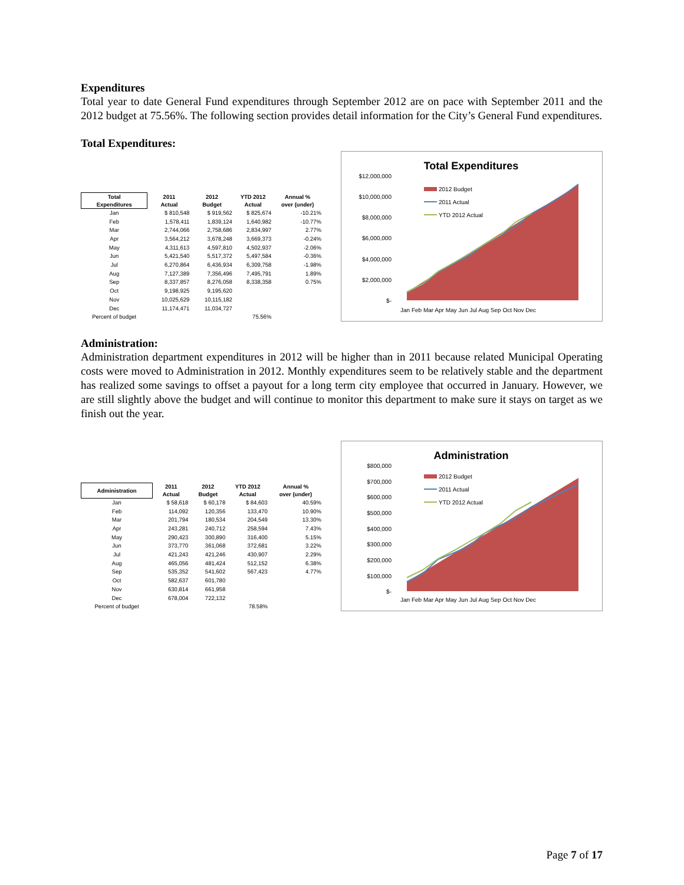Expenditures
Total year to date General Fund expenditures through September 2012 are on pace with September 2011 and the 2012 budget at 75.56%. The following section provides detail information for the City’s General Fund expenditures.
Total Expenditures:
| Total Expenditures | 2011 Actual | 2012 Budget | YTD 2012 Actual | Annual % over (under) |
| --- | --- | --- | --- | --- |
| Jan | $ 810,548 | $ 919,562 | $ 825,674 | -10.21% |
| Feb | 1,578,411 | 1,839,124 | 1,640,982 | -10.77% |
| Mar | 2,744,066 | 2,758,686 | 2,834,997 | 2.77% |
| Apr | 3,564,212 | 3,678,248 | 3,669,373 | -0.24% |
| May | 4,311,613 | 4,597,810 | 4,502,937 | -2.06% |
| Jun | 5,421,540 | 5,517,372 | 5,497,584 | -0.36% |
| Jul | 6,270,864 | 6,436,934 | 6,309,758 | -1.98% |
| Aug | 7,127,389 | 7,356,496 | 7,495,791 | 1.89% |
| Sep | 8,337,857 | 8,276,058 | 8,338,358 | 0.75% |
| Oct | 9,198,925 | 9,195,620 | | |
| Nov | 10,025,629 | 10,115,182 | | |
| Dec | 11,174,471 | 11,034,727 | | |
| Percent of budget | | | 75.56% | |
Total Expenditures
$12,000,000
$10,000,000
$8,000,000
$6,000,000
$4,000,000
$2,000,000
$-
2012 Budget
2011 Actual
YTD 2012 Actual
Jan Feb Mar Apr May Jun Jul Aug Sep Oct Nov Dec
Administration:
Administration department expenditures in 2012 will be higher than in 2011 because related Municipal Operating costs were moved to Administration in 2012. Monthly expenditures seem to be relatively stable and the department has realized some savings to offset a payout for a long term city employee that occurred in January. However, we are still slightly above the budget and will continue to monitor this department to make sure it stays on target as we finish out the year.
| Administration | 2011 Actual | 2012 Budget | YTD 2012 Actual | Annual % over (under) |
| --- | --- | --- | --- | --- |
| Jan | $ 58,618 | $ 60,178 | $ 84,603 | 40.59% |
| Feb | 114,092 | 120,356 | 133,470 | 10.90% |
| Mar | 201,794 | 180,534 | 204,549 | 13.30% |
| Apr | 243,281 | 240,712 | 258,594 | 7.43% |
| May | 290,423 | 300,890 | 316,400 | 5.15% |
| Jun | 373,770 | 361,068 | 372,681 | 3.22% |
| Jul | 421,243 | 421,246 | 430,907 | 2.29% |
| Aug | 465,056 | 481,424 | 512,152 | 6.38% |
| Sep | 535,352 | 541,602 | 567,423 | 4.77% |
| Oct | 582,637 | 601,780 | | |
| Nov | 630,814 | 661,958 | | |
| Dec | 678,004 | 722,132 | | |
| Percent of budget | | | 78.58% | |
Administration
$800,000
$700,000
$600,000
$500,000
$400,000
$300,000
$200,000
$100,000
$-
2012 Budget
2011 Actual
YTD 2012 Actual
Jan Feb Mar Apr May Jun Jul Aug Sep Oct Nov Dec
Page 7 of 17